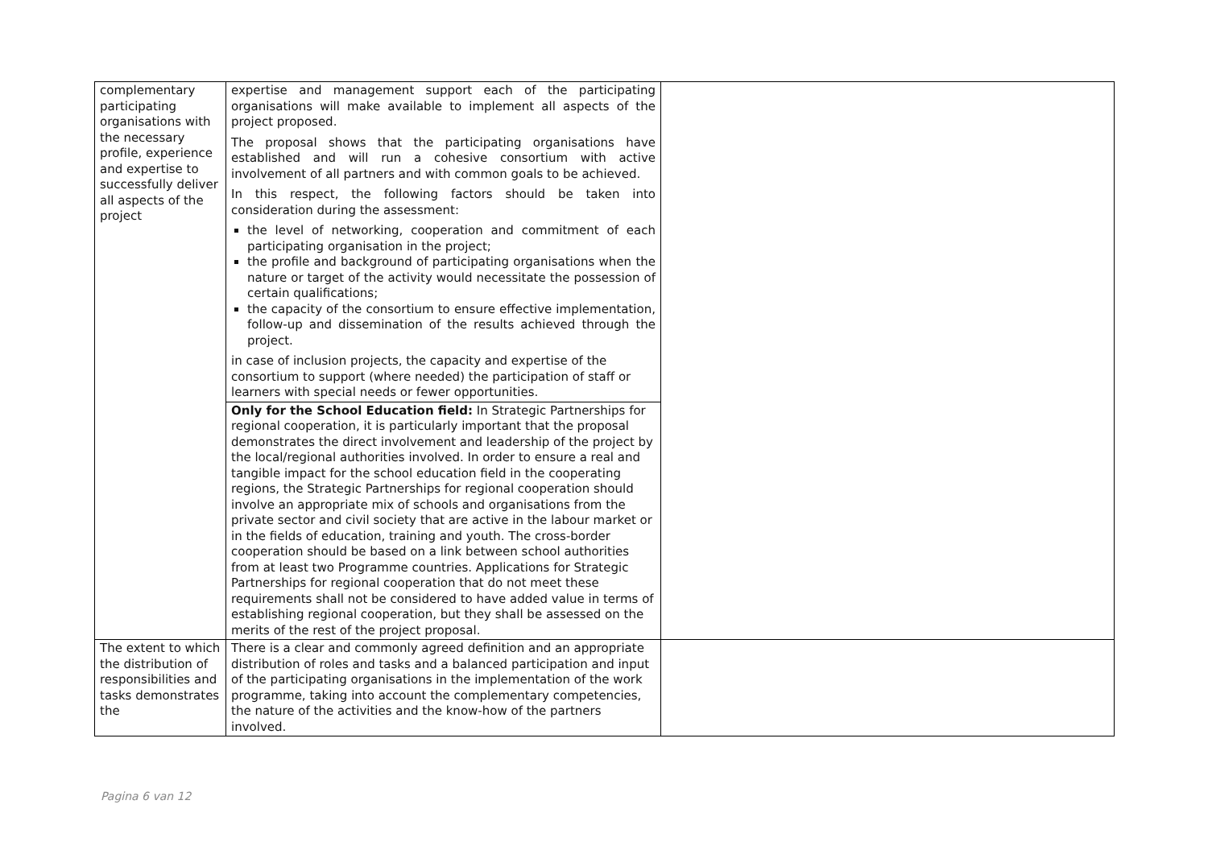| complementary participating organisations with the necessary profile, experience and expertise to successfully deliver all aspects of the project | expertise and management support each of the participating organisations will make available to implement all aspects of the project proposed. The proposal shows that the participating organisations have established and will run a cohesive consortium with active involvement of all partners and with common goals to be achieved. In this respect, the following factors should be taken into consideration during the assessment: the level of networking, cooperation and commitment of each participating organisation in the project; the profile and background of participating organisations when the nature or target of the activity would necessitate the possession of certain qualifications; the capacity of the consortium to ensure effective implementation, follow-up and dissemination of the results achieved through the project. in case of inclusion projects, the capacity and expertise of the consortium to support (where needed) the participation of staff or learners with special needs or fewer opportunities. | |
| | Only for the School Education field: In Strategic Partnerships for regional cooperation, it is particularly important that the proposal demonstrates the direct involvement and leadership of the project by the local/regional authorities involved. In order to ensure a real and tangible impact for the school education field in the cooperating regions, the Strategic Partnerships for regional cooperation should involve an appropriate mix of schools and organisations from the private sector and civil society that are active in the labour market or in the fields of education, training and youth. The cross-border cooperation should be based on a link between school authorities from at least two Programme countries. Applications for Strategic Partnerships for regional cooperation that do not meet these requirements shall not be considered to have added value in terms of establishing regional cooperation, but they shall be assessed on the merits of the rest of the project proposal. | |
| The extent to which the distribution of responsibilities and tasks demonstrates the | There is a clear and commonly agreed definition and an appropriate distribution of roles and tasks and a balanced participation and input of the participating organisations in the implementation of the work programme, taking into account the complementary competencies, the nature of the activities and the know-how of the partners involved. | |
Pagina 6 van 12